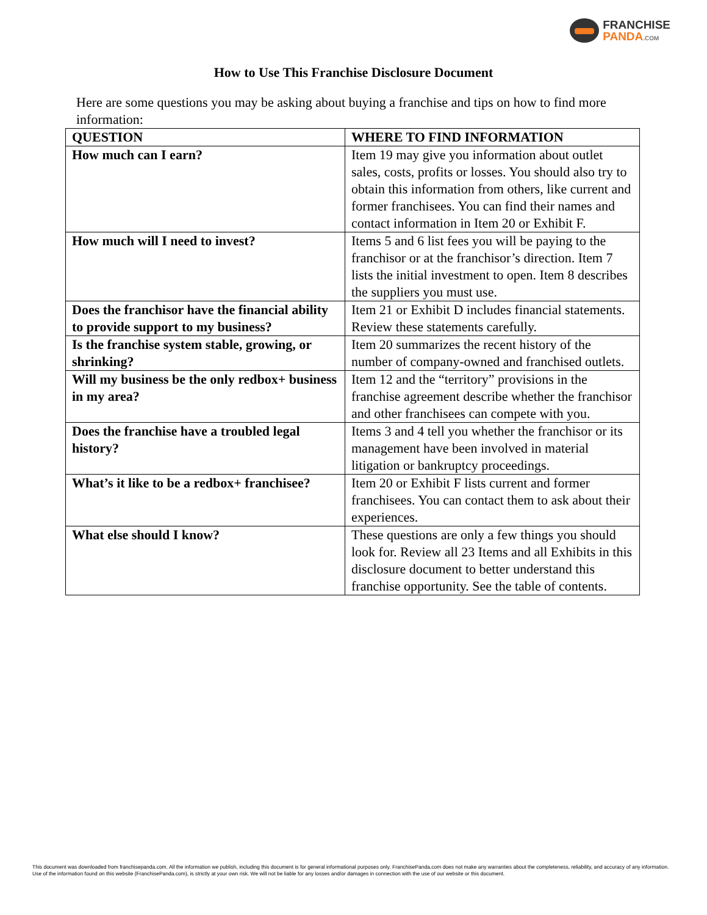FRANCHISE
PANDA.COM
How to Use This Franchise Disclosure Document
Here are some questions you may be asking about buying a franchise and tips on how to find more information:
| QUESTION | WHERE TO FIND INFORMATION |
| --- | --- |
| How much can I earn? | Item 19 may give you information about outlet sales, costs, profits or losses. You should also try to obtain this information from others, like current and former franchisees. You can find their names and contact information in Item 20 or Exhibit F. |
| How much will I need to invest? | Items 5 and 6 list fees you will be paying to the franchisor or at the franchisor’s direction. Item 7 lists the initial investment to open. Item 8 describes the suppliers you must use. |
| Does the franchisor have the financial ability to provide support to my business? | Item 21 or Exhibit D includes financial statements. Review these statements carefully. |
| Is the franchise system stable, growing, or shrinking? | Item 20 summarizes the recent history of the number of company-owned and franchised outlets. |
| Will my business be the only redbox+ business in my area? | Item 12 and the “territory” provisions in the franchise agreement describe whether the franchisor and other franchisees can compete with you. |
| Does the franchise have a troubled legal history? | Items 3 and 4 tell you whether the franchisor or its management have been involved in material litigation or bankruptcy proceedings. |
| What’s it like to be a redbox+ franchisee? | Item 20 or Exhibit F lists current and former franchisees. You can contact them to ask about their experiences. |
| What else should I know? | These questions are only a few things you should look for. Review all 23 Items and all Exhibits in this disclosure document to better understand this franchise opportunity. See the table of contents. |
This document was downloaded from franchisepanda.com. All the information we publish, including this document is for general informational purposes only. FranchisePanda.com does not make any warranties about the completeness, reliability, and accuracy of any information. Use of the information found on this website (FranchisePanda.com), is strictly at your own risk. We will not be liable for any losses and/or damages in connection with the use of our website or this document.